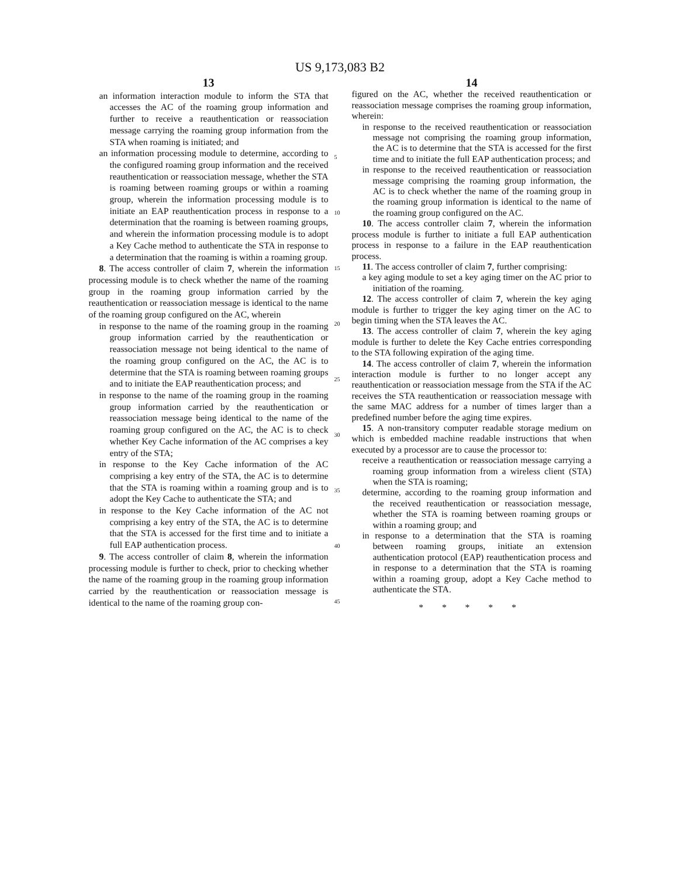US 9,173,083 B2
13
an information interaction module to inform the STA that accesses the AC of the roaming group information and further to receive a reauthentication or reassociation message carrying the roaming group information from the STA when roaming is initiated; and
an information processing module to determine, according to the configured roaming group information and the received reauthentication or reassociation message, whether the STA is roaming between roaming groups or within a roaming group, wherein the information processing module is to initiate an EAP reauthentication process in response to a determination that the roaming is between roaming groups, and wherein the information processing module is to adopt a Key Cache method to authenticate the STA in response to a determination that the roaming is within a roaming group.
8. The access controller of claim 7, wherein the information processing module is to check whether the name of the roaming group in the roaming group information carried by the reauthentication or reassociation message is identical to the name of the roaming group configured on the AC, wherein
in response to the name of the roaming group in the roaming group information carried by the reauthentication or reassociation message not being identical to the name of the roaming group configured on the AC, the AC is to determine that the STA is roaming between roaming groups and to initiate the EAP reauthentication process; and
in response to the name of the roaming group in the roaming group information carried by the reauthentication or reassociation message being identical to the name of the roaming group configured on the AC, the AC is to check whether Key Cache information of the AC comprises a key entry of the STA;
in response to the Key Cache information of the AC comprising a key entry of the STA, the AC is to determine that the STA is roaming within a roaming group and is to adopt the Key Cache to authenticate the STA; and
in response to the Key Cache information of the AC not comprising a key entry of the STA, the AC is to determine that the STA is accessed for the first time and to initiate a full EAP authentication process.
9. The access controller of claim 8, wherein the information processing module is further to check, prior to checking whether the name of the roaming group in the roaming group information carried by the reauthentication or reassociation message is identical to the name of the roaming group con-
5
10
15
20
25
30
35
40
45
14
figured on the AC, whether the received reauthentication or reassociation message comprises the roaming group information, wherein:
in response to the received reauthentication or reassociation message not comprising the roaming group information, the AC is to determine that the STA is accessed for the first time and to initiate the full EAP authentication process; and
in response to the received reauthentication or reassociation message comprising the roaming group information, the AC is to check whether the name of the roaming group in the roaming group information is identical to the name of the roaming group configured on the AC.
10. The access controller claim 7, wherein the information process module is further to initiate a full EAP authentication process in response to a failure in the EAP reauthentication process.
11. The access controller of claim 7, further comprising:
a key aging module to set a key aging timer on the AC prior to initiation of the roaming.
12. The access controller of claim 7, wherein the key aging module is further to trigger the key aging timer on the AC to begin timing when the STA leaves the AC.
13. The access controller of claim 7, wherein the key aging module is further to delete the Key Cache entries corresponding to the STA following expiration of the aging time.
14. The access controller of claim 7, wherein the information interaction module is further to no longer accept any reauthentication or reassociation message from the STA if the AC receives the STA reauthentication or reassociation message with the same MAC address for a number of times larger than a predefined number before the aging time expires.
15. A non-transitory computer readable storage medium on which is embedded machine readable instructions that when executed by a processor are to cause the processor to:
receive a reauthentication or reassociation message carrying a roaming group information from a wireless client (STA) when the STA is roaming;
determine, according to the roaming group information and the received reauthentication or reassociation message, whether the STA is roaming between roaming groups or within a roaming group; and
in response to a determination that the STA is roaming between roaming groups, initiate an extension authentication protocol (EAP) reauthentication process and in response to a determination that the STA is roaming within a roaming group, adopt a Key Cache method to authenticate the STA.
* * * * *